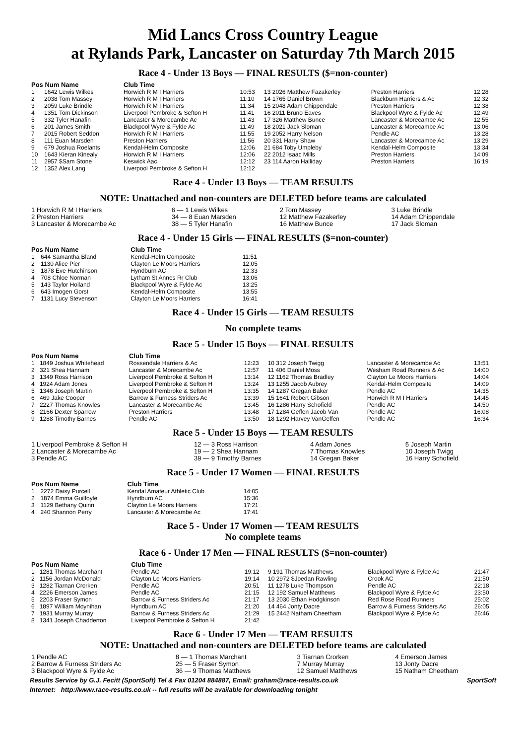Mid Lancs Cross Country League
at Rylands Park, Lancaster on Saturday 7th March 2015
Race 4 - Under 13 Boys — FINAL RESULTS ($=non-counter)
| Pos Num Name | | Club Time | | | | |
| --- | --- | --- | --- | --- | --- | --- |
| 1 | 1642 Lewis Wilkes | Horwich R M I Harriers | 10:53 | 13 2026 Matthew Fazakerley | Preston Harriers | 12:28 |
| 2 | 2038 Tom Massey | Horwich R M I Harriers | 11:10 | 14 1765 Daniel Brown | Blackburn Harriers & Ac | 12:32 |
| 3 | 2059 Luke Brindle | Horwich R M I Harriers | 11:34 | 15 2048 Adam Chippendale | Preston Harriers | 12:38 |
| 4 | 1351 Tom Dickinson | Liverpool Pembroke & Sefton H | 11:41 | 16 2011 Bruno Eaves | Blackpool Wyre & Fylde Ac | 12:49 |
| 5 | 332 Tyler Hanafin | Lancaster & Morecambe Ac | 11:43 | 17 326 Matthew Bunce | Lancaster & Morecambe Ac | 12:55 |
| 6 | 201 James Smith | Blackpool Wyre & Fylde Ac | 11:49 | 18 2021 Jack Sloman | Lancaster & Morecambe Ac | 13:06 |
| 7 | 2015 Robert Seddon | Horwich R M I Harriers | 11:55 | 19 2052 Harry Nelson | Pendle AC | 13:28 |
| 8 | 111 Euan Marsden | Preston Harriers | 11:56 | 20 331 Harry Shaw | Lancaster & Morecambe Ac | 13:29 |
| 9 | 679 Joshua Roelants | Kendal-Helm Composite | 12:06 | 21 684 Toby Umpleby | Kendal-Helm Composite | 13:34 |
| 10 | 1643 Kieran Kinealy | Horwich R M I Harriers | 12:06 | 22 2012 Isaac Mills | Preston Harriers | 14:09 |
| 11 | 2957 $Sam Stone | Keswick Aac | 12:12 | 23 114 Aaron Halliday | Preston Harriers | 16:19 |
| 12 | 1352 Alex Lang | Liverpool Pembroke & Sefton H | 12:12 | | | |
Race 4 - Under 13 Boys — TEAM RESULTS
NOTE: Unattached and non-counters are DELETED before teams are calculated
| 1 Horwich R M I Harriers | 6 — 1 Lewis Wilkes | 2 Tom Massey | 3 Luke Brindle |
| 2 Preston Harriers | 34 — 8 Euan Marsden | 12 Matthew Fazakerley | 14 Adam Chippendale |
| 3 Lancaster & Morecambe Ac | 38 — 5 Tyler Hanafin | 16 Matthew Bunce | 17 Jack Sloman |
Race 4 - Under 15 Girls — FINAL RESULTS ($=non-counter)
| Pos Num Name | | Club Time | |
| --- | --- | --- | --- |
| 1 | 644 Samantha Bland | Kendal-Helm Composite | 11:51 |
| 2 | 1130 Alice Pier | Clayton Le Moors Harriers | 12:05 |
| 3 | 1878 Eve Hutchinson | Hyndburn AC | 12:33 |
| 4 | 708 Chloe Norman | Lytham St Annes Rr Club | 13:06 |
| 5 | 143 Taylor Holland | Blackpool Wyre & Fylde Ac | 13:25 |
| 6 | 643 Imogen Gorst | Kendal-Helm Composite | 13:55 |
| 7 | 1131 Lucy Stevenson | Clayton Le Moors Harriers | 16:41 |
Race 4 - Under 15 Girls — TEAM RESULTS
No complete teams
Race 5 - Under 15 Boys — FINAL RESULTS
| Pos Num Name | | Club Time | | | | |
| --- | --- | --- | --- | --- | --- | --- |
| 1 | 1849 Joshua Whitehead | Rossendale Harriers & Ac | 12:23 | 10 312 Joseph Twigg | Lancaster & Morecambe Ac | 13:51 |
| 2 | 321 Shea Hannam | Lancaster & Morecambe Ac | 12:57 | 11 406 Daniel Moss | Wesham Road Runners & Ac | 14:00 |
| 3 | 1349 Ross Harrison | Liverpool Pembroke & Sefton H | 13:14 | 12 1162 Thomas Bradley | Clayton Le Moors Harriers | 14:04 |
| 4 | 1924 Adam Jones | Liverpool Pembroke & Sefton H | 13:24 | 13 1255 Jacob Aubrey | Kendal-Helm Composite | 14:09 |
| 5 | 1346 Joseph Martin | Liverpool Pembroke & Sefton H | 13:35 | 14 1287 Gregan Baker | Pendle AC | 14:35 |
| 6 | 469 Jake Cooper | Barrow & Furness Striders Ac | 13:39 | 15 1641 Robert Gibson | Horwich R M I Harriers | 14:45 |
| 7 | 2227 Thomas Knowles | Lancaster & Morecambe Ac | 13:45 | 16 1286 Harry Schofield | Pendle AC | 14:50 |
| 8 | 2166 Dexter Sparrow | Preston Harriers | 13:48 | 17 1284 Geffen Jacob Van | Pendle AC | 16:08 |
| 9 | 1288 Timothy Barnes | Pendle AC | 13:50 | 18 1292 Harvey VanGeffen | Pendle AC | 16:34 |
Race 5 - Under 15 Boys — TEAM RESULTS
| 1 Liverpool Pembroke & Sefton H | 12 — 3 Ross Harrison | 4 Adam Jones | 5 Joseph Martin |
| 2 Lancaster & Morecambe Ac | 19 — 2 Shea Hannam | 7 Thomas Knowles | 10 Joseph Twigg |
| 3 Pendle AC | 39 — 9 Timothy Barnes | 14 Gregan Baker | 16 Harry Schofield |
Race 5 - Under 17 Women — FINAL RESULTS
| Pos Num Name | | Club Time | |
| --- | --- | --- | --- |
| 1 | 2272 Daisy Purcell | Kendal Amateur Athletic Club | 14:05 |
| 2 | 1874 Emma Guilfoyle | Hyndburn AC | 15:36 |
| 3 | 1129 Bethany Quinn | Clayton Le Moors Harriers | 17:21 |
| 4 | 240 Shannon Perry | Lancaster & Morecambe Ac | 17:41 |
Race 5 - Under 17 Women — TEAM RESULTS
No complete teams
Race 6 - Under 17 Men — FINAL RESULTS ($=non-counter)
| Pos Num Name | | Club Time | | | | |
| --- | --- | --- | --- | --- | --- | --- |
| 1 | 1281 Thomas Marchant | Pendle AC | 19:12 | 9 191 Thomas Matthews | Blackpool Wyre & Fylde Ac | 21:47 |
| 2 | 1156 Jordan McDonald | Clayton Le Moors Harriers | 19:14 | 10 2972 $Joedan Rawling | Crook AC | 21:50 |
| 3 | 1282 Tiarnan Crorken | Pendle AC | 20:51 | 11 1278 Luke Thompson | Pendle AC | 22:18 |
| 4 | 2226 Emerson James | Pendle AC | 21:15 | 12 192 Samuel Matthews | Blackpool Wyre & Fylde Ac | 23:50 |
| 5 | 2203 Fraser Symon | Barrow & Furness Striders Ac | 21:17 | 13 2030 Ethan Hodgkinson | Red Rose Road Runners | 25:02 |
| 6 | 1897 William Moynihan | Hyndburn AC | 21:20 | 14 464 Jonty Dacre | Barrow & Furness Striders Ac | 26:05 |
| 7 | 1931 Murray Murray | Barrow & Furness Striders Ac | 21:29 | 15 2442 Natham Cheetham | Blackpool Wyre & Fylde Ac | 26:46 |
| 8 | 1341 Joseph Chadderton | Liverpool Pembroke & Sefton H | 21:42 | | | |
Race 6 - Under 17 Men — TEAM RESULTS
NOTE: Unattached and non-counters are DELETED before teams are calculated
| 1 Pendle AC | 8 — 1 Thomas Marchant | 3 Tiarnan Crorken | 4 Emerson James |
| 2 Barrow & Furness Striders Ac | 25 — 5 Fraser Symon | 7 Murray Murray | 13 Jonty Dacre |
| 3 Blackpool Wyre & Fylde Ac | 36 — 9 Thomas Matthews | 12 Samuel Matthews | 15 Natham Cheetham |
Results Service by G.J. Fecitt (SportSoft) Tel & Fax 01204 884887, Email: graham@race-results.co.uk SportSoft
Internet: http://www.race-results.co.uk -- full results will be available for downloading tonight